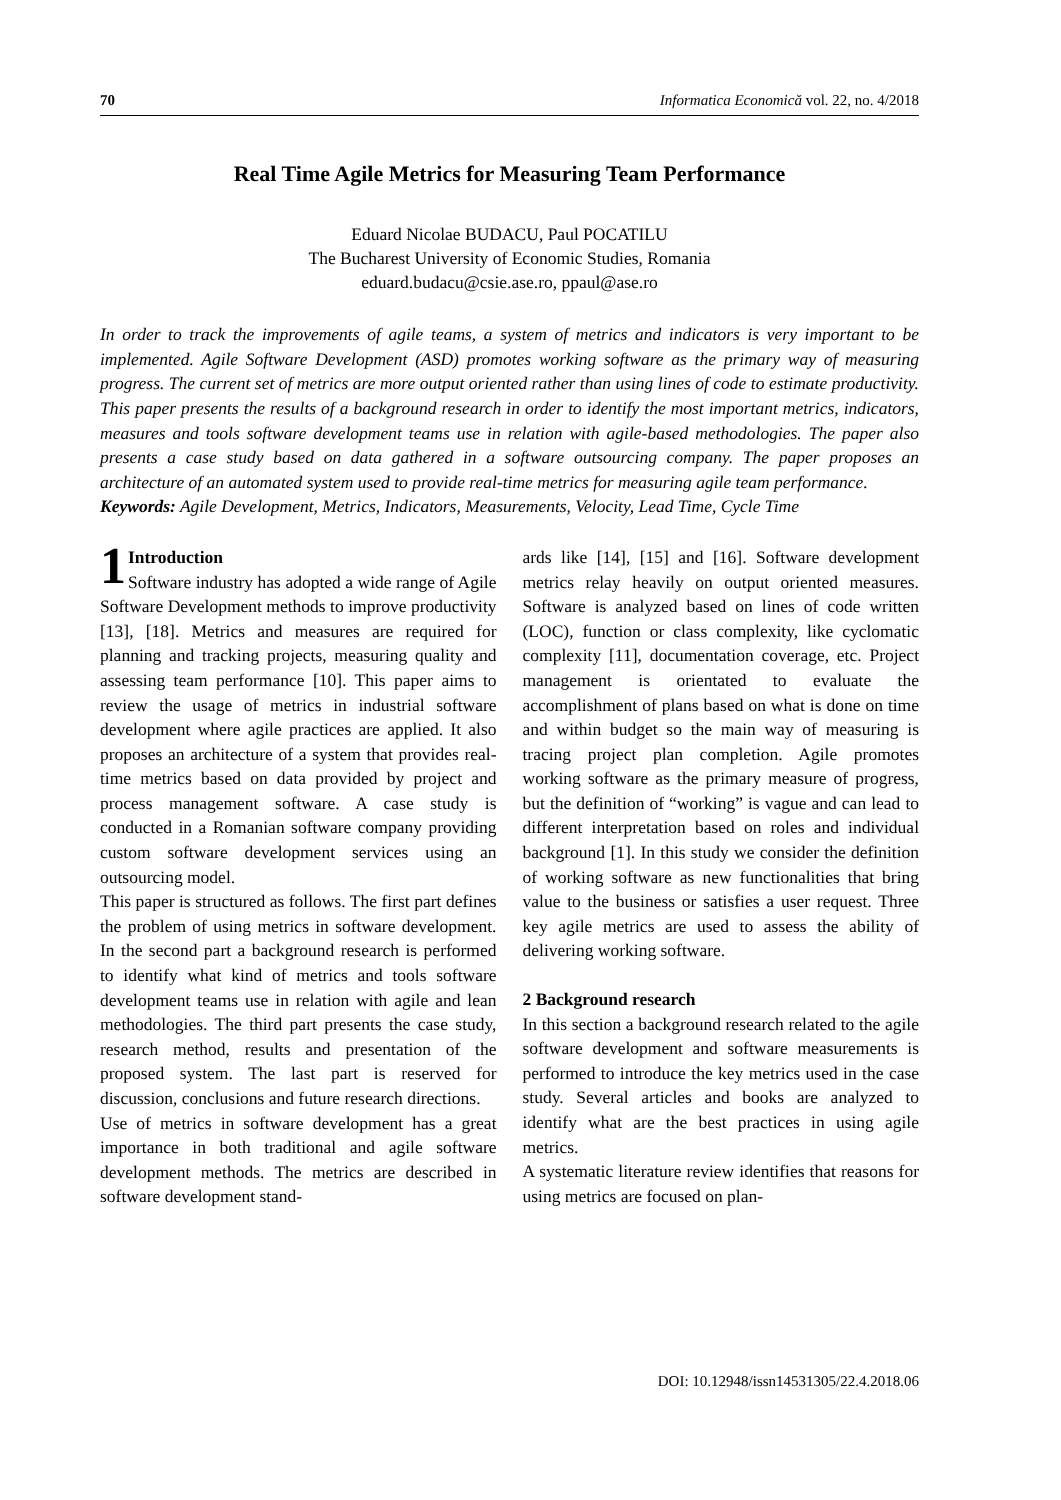70 Informatica Economică vol. 22, no. 4/2018
Real Time Agile Metrics for Measuring Team Performance
Eduard Nicolae BUDACU, Paul POCATILU
The Bucharest University of Economic Studies, Romania
eduard.budacu@csie.ase.ro, ppaul@ase.ro
In order to track the improvements of agile teams, a system of metrics and indicators is very important to be implemented. Agile Software Development (ASD) promotes working software as the primary way of measuring progress. The current set of metrics are more output oriented rather than using lines of code to estimate productivity. This paper presents the results of a background research in order to identify the most important metrics, indicators, measures and tools software development teams use in relation with agile-based methodologies. The paper also presents a case study based on data gathered in a software outsourcing company. The paper proposes an architecture of an automated system used to provide real-time metrics for measuring agile team performance.
Keywords: Agile Development, Metrics, Indicators, Measurements, Velocity, Lead Time, Cycle Time
1 Introduction
Software industry has adopted a wide range of Agile Software Development methods to improve productivity [13], [18]. Metrics and measures are required for planning and tracking projects, measuring quality and assessing team performance [10]. This paper aims to review the usage of metrics in industrial software development where agile practices are applied. It also proposes an architecture of a system that provides real-time metrics based on data provided by project and process management software. A case study is conducted in a Romanian software company providing custom software development services using an outsourcing model.
This paper is structured as follows. The first part defines the problem of using metrics in software development. In the second part a background research is performed to identify what kind of metrics and tools software development teams use in relation with agile and lean methodologies. The third part presents the case study, research method, results and presentation of the proposed system. The last part is reserved for discussion, conclusions and future research directions.
Use of metrics in software development has a great importance in both traditional and agile software development methods. The metrics are described in software development stand-
ards like [14], [15] and [16]. Software development metrics relay heavily on output oriented measures. Software is analyzed based on lines of code written (LOC), function or class complexity, like cyclomatic complexity [11], documentation coverage, etc. Project management is orientated to evaluate the accomplishment of plans based on what is done on time and within budget so the main way of measuring is tracing project plan completion. Agile promotes working software as the primary measure of progress, but the definition of “working” is vague and can lead to different interpretation based on roles and individual background [1]. In this study we consider the definition of working software as new functionalities that bring value to the business or satisfies a user request. Three key agile metrics are used to assess the ability of delivering working software.
2 Background research
In this section a background research related to the agile software development and software measurements is performed to introduce the key metrics used in the case study. Several articles and books are analyzed to identify what are the best practices in using agile metrics.
A systematic literature review identifies that reasons for using metrics are focused on plan-
DOI: 10.12948/issn14531305/22.4.2018.06